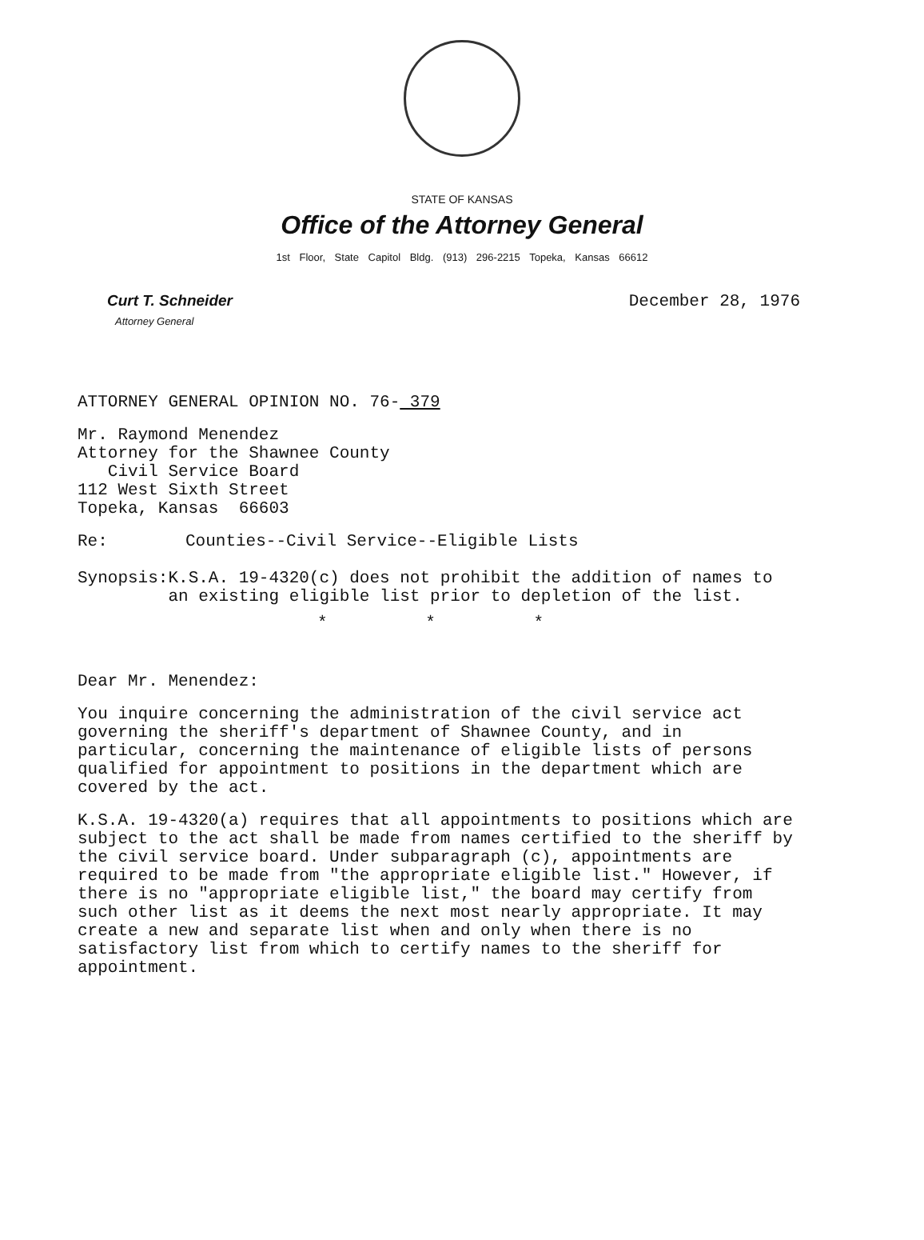STATE OF KANSAS
Office of the Attorney General
1st Floor, State Capitol Bldg. (913) 296-2215 Topeka, Kansas 66612
Curt T. Schneider
Attorney General
December 28, 1976
ATTORNEY GENERAL OPINION NO. 76- 379
Mr. Raymond Menendez
Attorney for the Shawnee County
Civil Service Board
112 West Sixth Street
Topeka, Kansas 66603
Re: Counties--Civil Service--Eligible Lists
Synopsis: K.S.A. 19-4320(c) does not prohibit the addition of names to an existing eligible list prior to depletion of the list.
* * *
Dear Mr. Menendez:
You inquire concerning the administration of the civil service act governing the sheriff's department of Shawnee County, and in particular, concerning the maintenance of eligible lists of persons qualified for appointment to positions in the department which are covered by the act.
K.S.A. 19-4320(a) requires that all appointments to positions which are subject to the act shall be made from names certified to the sheriff by the civil service board. Under subparagraph (c), appointments are required to be made from "the appropriate eligible list." However, if there is no "appropriate eligible list," the board may certify from such other list as it deems the next most nearly appropriate. It may create a new and separate list when and only when there is no satisfactory list from which to certify names to the sheriff for appointment.